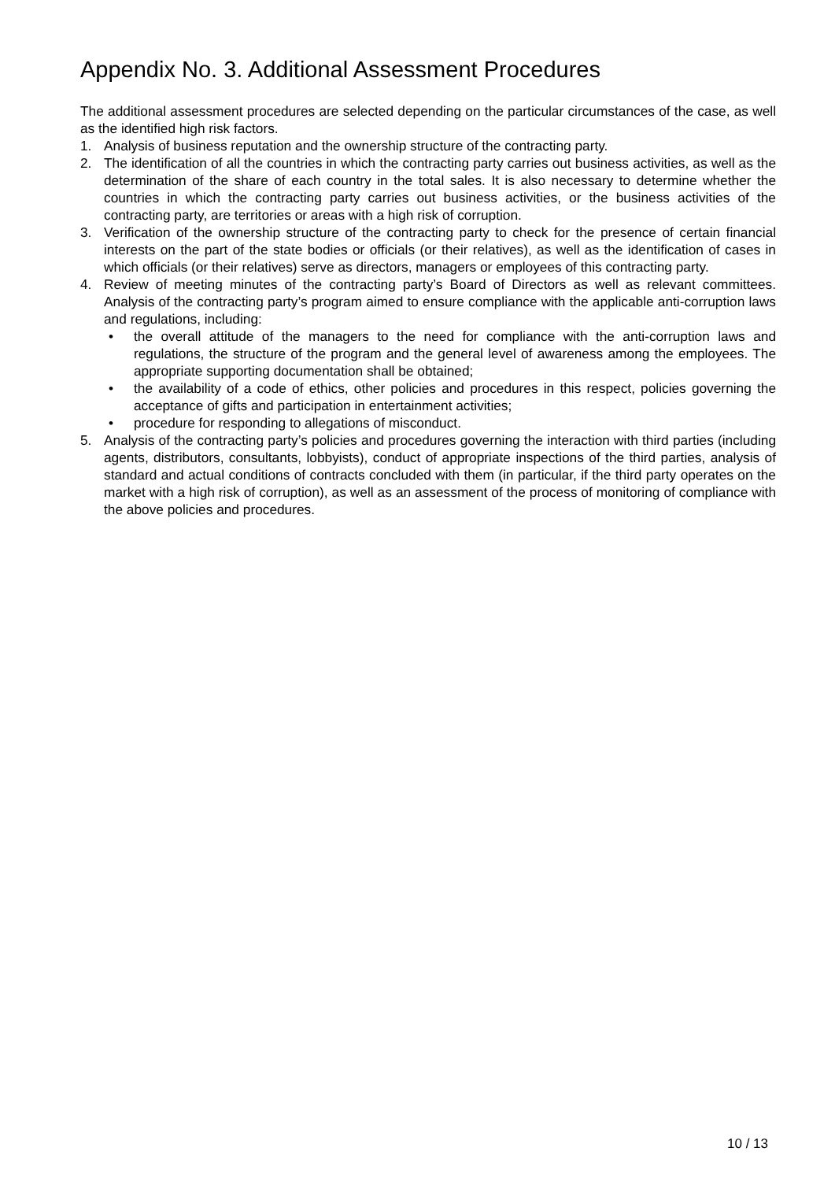Appendix No. 3. Additional Assessment Procedures
The additional assessment procedures are selected depending on the particular circumstances of the case, as well as the identified high risk factors.
1. Analysis of business reputation and the ownership structure of the contracting party.
2. The identification of all the countries in which the contracting party carries out business activities, as well as the determination of the share of each country in the total sales. It is also necessary to determine whether the countries in which the contracting party carries out business activities, or the business activities of the contracting party, are territories or areas with a high risk of corruption.
3. Verification of the ownership structure of the contracting party to check for the presence of certain financial interests on the part of the state bodies or officials (or their relatives), as well as the identification of cases in which officials (or their relatives) serve as directors, managers or employees of this contracting party.
4. Review of meeting minutes of the contracting party’s Board of Directors as well as relevant committees. Analysis of the contracting party’s program aimed to ensure compliance with the applicable anti-corruption laws and regulations, including:
• the overall attitude of the managers to the need for compliance with the anti-corruption laws and regulations, the structure of the program and the general level of awareness among the employees. The appropriate supporting documentation shall be obtained;
• the availability of a code of ethics, other policies and procedures in this respect, policies governing the acceptance of gifts and participation in entertainment activities;
• procedure for responding to allegations of misconduct.
5. Analysis of the contracting party’s policies and procedures governing the interaction with third parties (including agents, distributors, consultants, lobbyists), conduct of appropriate inspections of the third parties, analysis of standard and actual conditions of contracts concluded with them (in particular, if the third party operates on the market with a high risk of corruption), as well as an assessment of the process of monitoring of compliance with the above policies and procedures.
10 / 13